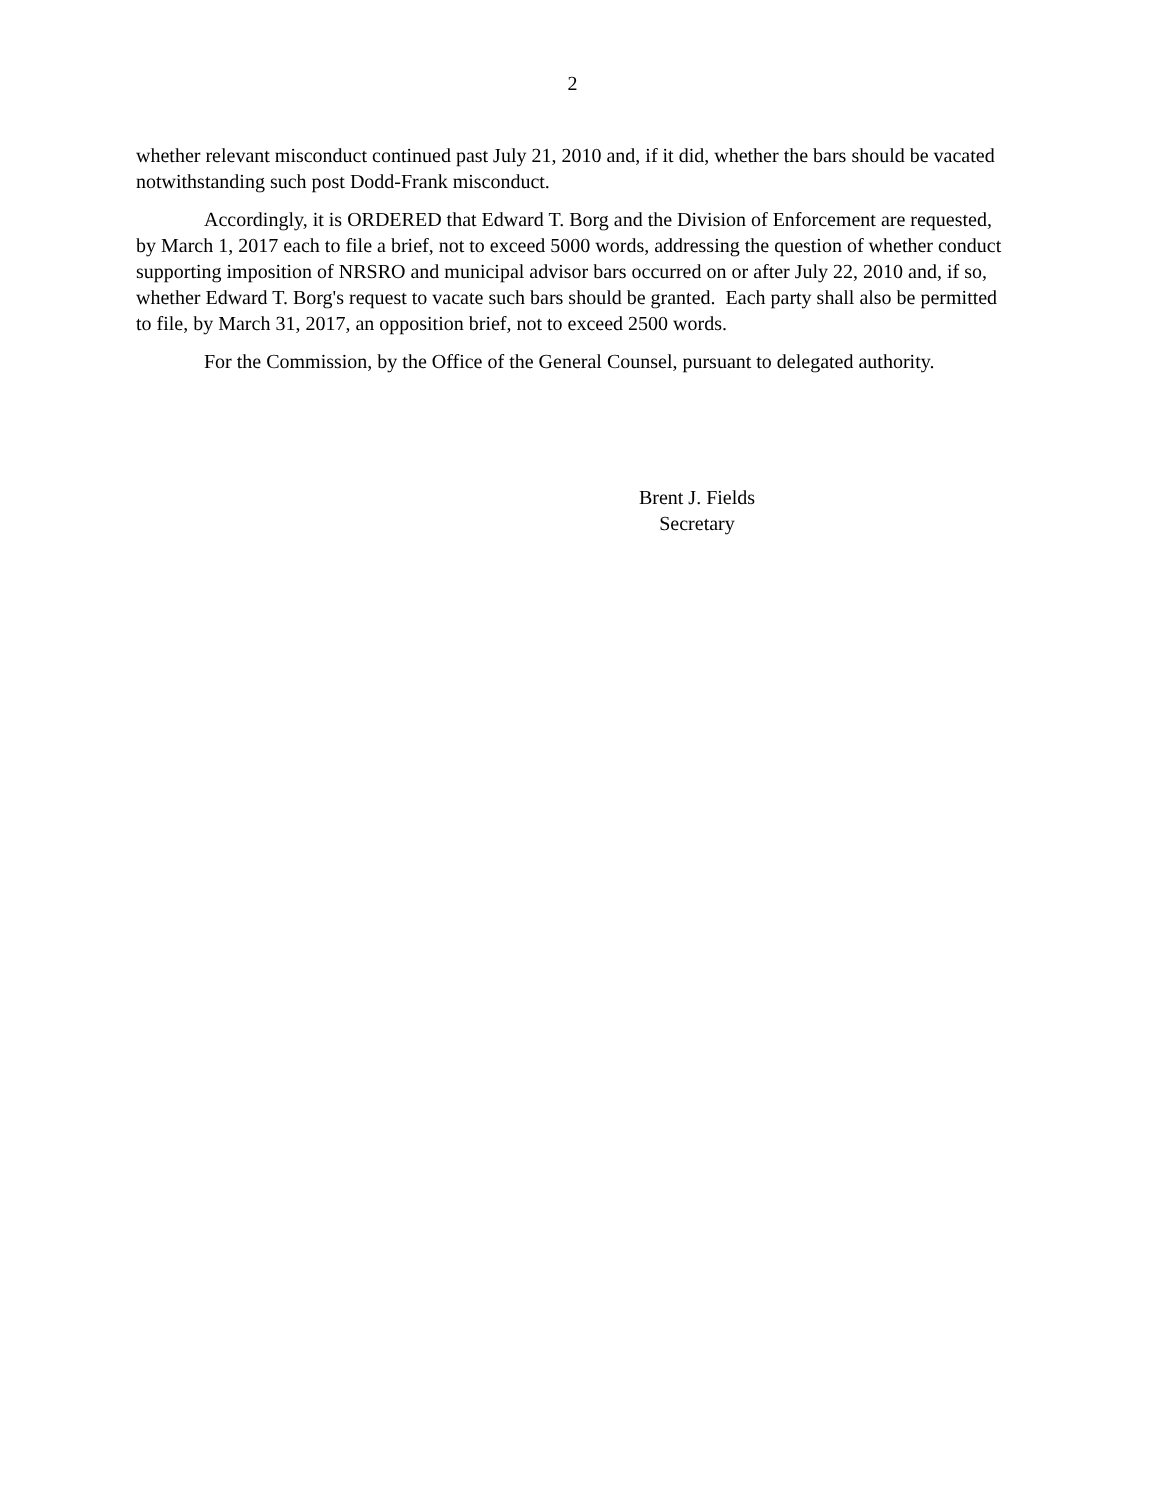2
whether relevant misconduct continued past July 21, 2010 and, if it did, whether the bars should be vacated notwithstanding such post Dodd-Frank misconduct.
Accordingly, it is ORDERED that Edward T. Borg and the Division of Enforcement are requested, by March 1, 2017 each to file a brief, not to exceed 5000 words, addressing the question of whether conduct supporting imposition of NRSRO and municipal advisor bars occurred on or after July 22, 2010 and, if so, whether Edward T. Borg's request to vacate such bars should be granted. Each party shall also be permitted to file, by March 31, 2017, an opposition brief, not to exceed 2500 words.
For the Commission, by the Office of the General Counsel, pursuant to delegated authority.
Brent J. Fields
Secretary